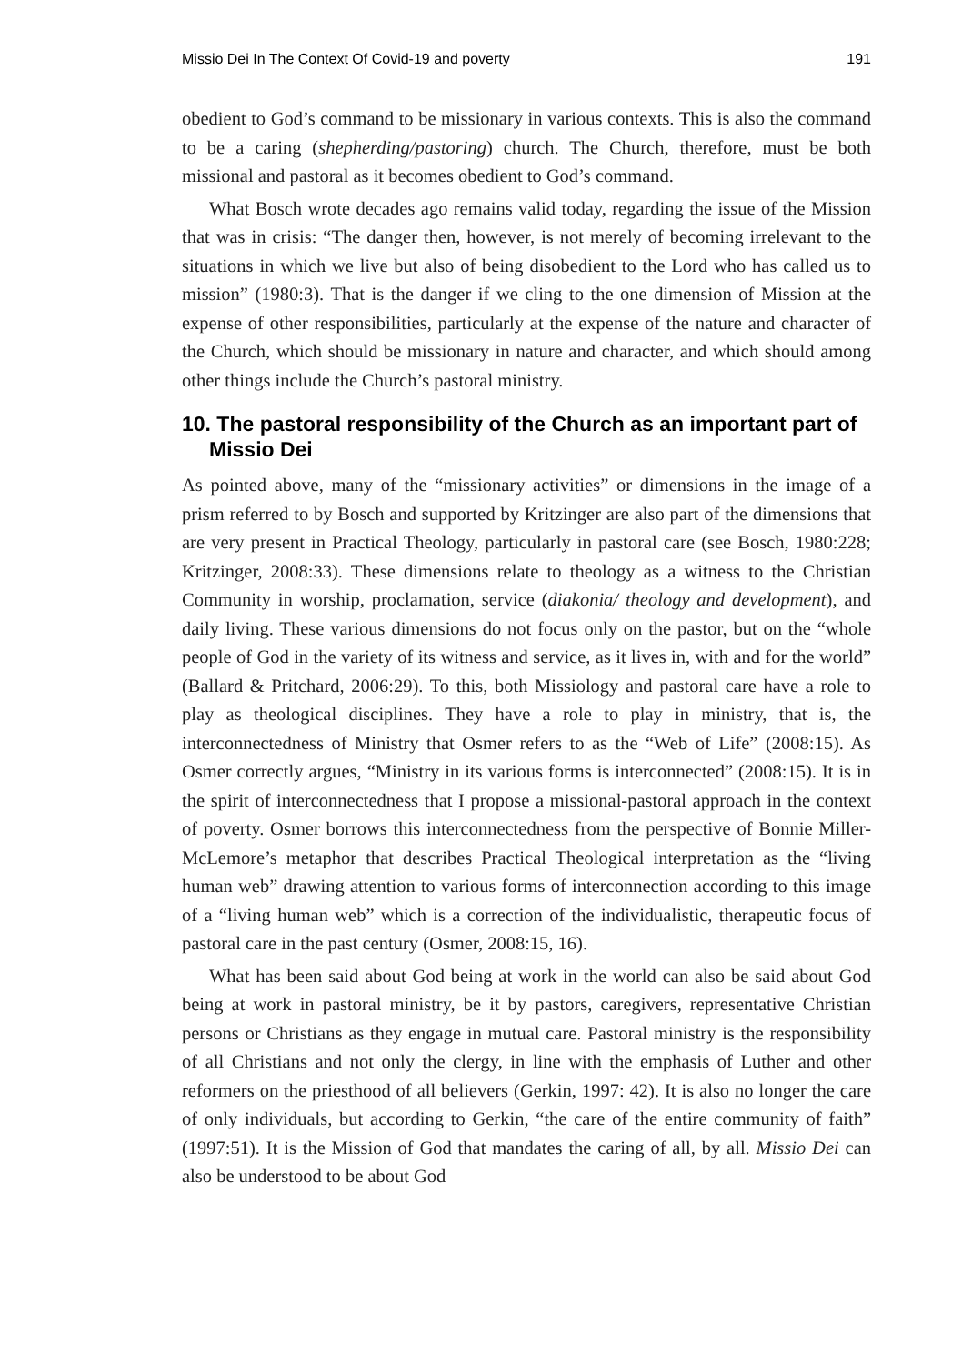Missio Dei In The Context Of Covid-19 and poverty 191
obedient to God’s command to be missionary in various contexts. This is also the command to be a caring (shepherding/pastoring) church. The Church, therefore, must be both missional and pastoral as it becomes obedient to God’s command.
What Bosch wrote decades ago remains valid today, regarding the issue of the Mission that was in crisis: “The danger then, however, is not merely of becoming irrelevant to the situations in which we live but also of being disobedient to the Lord who has called us to mission” (1980:3). That is the danger if we cling to the one dimension of Mission at the expense of other responsibilities, particularly at the expense of the nature and character of the Church, which should be missionary in nature and character, and which should among other things include the Church’s pastoral ministry.
10. The pastoral responsibility of the Church as an important part of Missio Dei
As pointed above, many of the “missionary activities” or dimensions in the image of a prism referred to by Bosch and supported by Kritzinger are also part of the dimensions that are very present in Practical Theology, particularly in pastoral care (see Bosch, 1980:228; Kritzinger, 2008:33). These dimensions relate to theology as a witness to the Christian Community in worship, proclamation, service (diakonia/ theology and development), and daily living. These various dimensions do not focus only on the pastor, but on the “whole people of God in the variety of its witness and service, as it lives in, with and for the world” (Ballard & Pritchard, 2006:29). To this, both Missiology and pastoral care have a role to play as theological disciplines. They have a role to play in ministry, that is, the interconnectedness of Ministry that Osmer refers to as the “Web of Life” (2008:15). As Osmer correctly argues, “Ministry in its various forms is interconnected” (2008:15). It is in the spirit of interconnectedness that I propose a missional-pastoral approach in the context of poverty. Osmer borrows this interconnectedness from the perspective of Bonnie Miller-McLemore’s metaphor that describes Practical Theological interpretation as the “living human web” drawing attention to various forms of interconnection according to this image of a “living human web” which is a correction of the individualistic, therapeutic focus of pastoral care in the past century (Osmer, 2008:15, 16).
What has been said about God being at work in the world can also be said about God being at work in pastoral ministry, be it by pastors, caregivers, representative Christian persons or Christians as they engage in mutual care. Pastoral ministry is the responsibility of all Christians and not only the clergy, in line with the emphasis of Luther and other reformers on the priesthood of all believers (Gerkin, 1997: 42). It is also no longer the care of only individuals, but according to Gerkin, “the care of the entire community of faith” (1997:51). It is the Mission of God that mandates the caring of all, by all. Missio Dei can also be understood to be about God